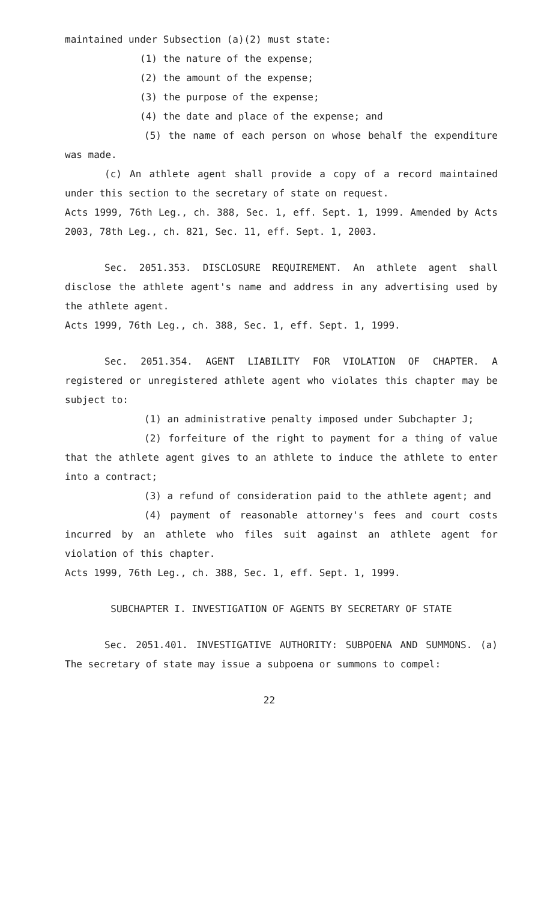maintained under Subsection (a)(2) must state:
(1) the nature of the expense;
(2) the amount of the expense;
(3) the purpose of the expense;
(4) the date and place of the expense; and
(5) the name of each person on whose behalf the expenditure was made.
(c) An athlete agent shall provide a copy of a record maintained under this section to the secretary of state on request.
Acts 1999, 76th Leg., ch. 388, Sec. 1, eff. Sept. 1, 1999. Amended by Acts 2003, 78th Leg., ch. 821, Sec. 11, eff. Sept. 1, 2003.
Sec. 2051.353. DISCLOSURE REQUIREMENT. An athlete agent shall disclose the athlete agent's name and address in any advertising used by the athlete agent.
Acts 1999, 76th Leg., ch. 388, Sec. 1, eff. Sept. 1, 1999.
Sec. 2051.354. AGENT LIABILITY FOR VIOLATION OF CHAPTER. A registered or unregistered athlete agent who violates this chapter may be subject to:
(1) an administrative penalty imposed under Subchapter J;
(2) forfeiture of the right to payment for a thing of value that the athlete agent gives to an athlete to induce the athlete to enter into a contract;
(3) a refund of consideration paid to the athlete agent; and
(4) payment of reasonable attorney's fees and court costs incurred by an athlete who files suit against an athlete agent for violation of this chapter.
Acts 1999, 76th Leg., ch. 388, Sec. 1, eff. Sept. 1, 1999.
SUBCHAPTER I. INVESTIGATION OF AGENTS BY SECRETARY OF STATE
Sec. 2051.401. INVESTIGATIVE AUTHORITY: SUBPOENA AND SUMMONS. (a) The secretary of state may issue a subpoena or summons to compel:
22